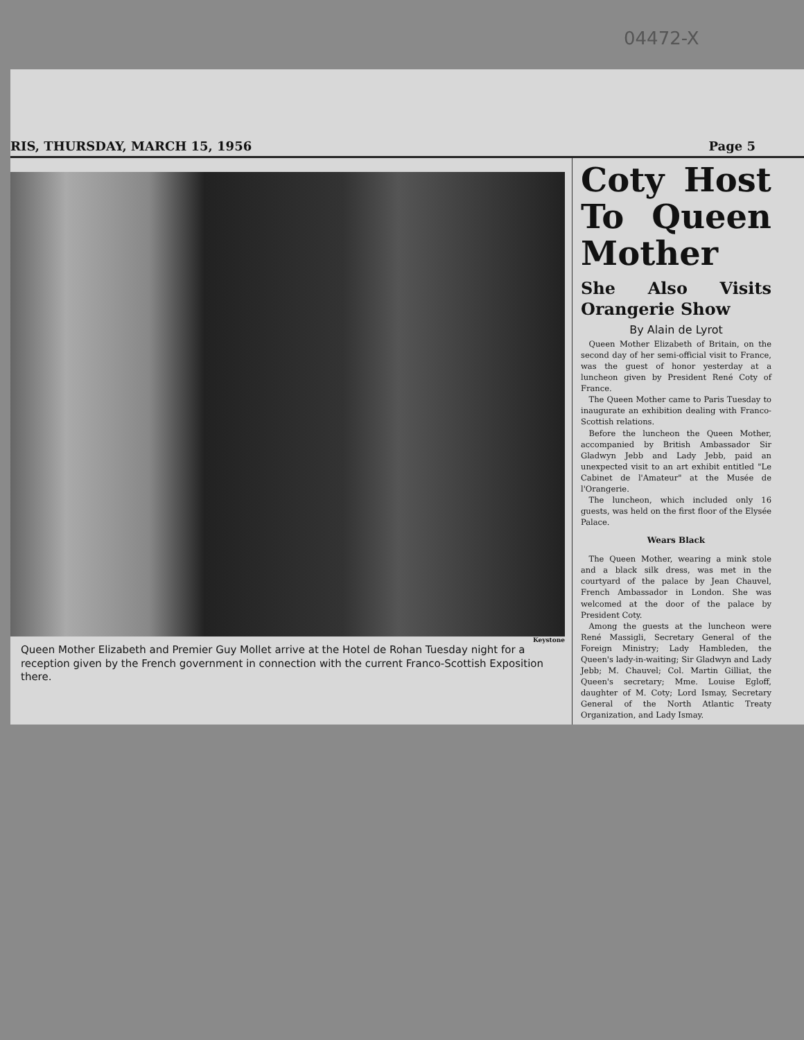04472-X
RIS, THURSDAY, MARCH 15, 1956 Page 5
Keystone
Queen Mother Elizabeth and Premier Guy Mollet arrive at the Hotel de Rohan Tuesday night for a reception given by the French government in connection with the current Franco-Scottish Exposition there.
Coty Host To Queen Mother
She Also Visits Orangerie Show
By Alain de Lyrot
Queen Mother Elizabeth of Britain, on the second day of her semi-official visit to France, was the guest of honor yesterday at a luncheon given by President René Coty of France.
The Queen Mother came to Paris Tuesday to inaugurate an exhibition dealing with Franco-Scottish relations.
Before the luncheon the Queen Mother, accompanied by British Ambassador Sir Gladwyn Jebb and Lady Jebb, paid an unexpected visit to an art exhibit entitled "Le Cabinet de l'Amateur" at the Musée de l'Orangerie.
The luncheon, which included only 16 guests, was held on the first floor of the Elysée Palace.
Wears Black
The Queen Mother, wearing a mink stole and a black silk dress, was met in the courtyard of the palace by Jean Chauvel, French Ambassador in London. She was welcomed at the door of the palace by President Coty.
Among the guests at the luncheon were René Massigli, Secretary General of the Foreign Ministry; Lady Hambleden, the Queen's lady-in-waiting; Sir Gladwyn and Lady Jebb; M. Chauvel; Col. Martin Gilliat, the Queen's secretary; Mme. Louise Egloff, daughter of M. Coty; Lord Ismay, Secretary General of the North Atlantic Treaty Organization, and Lady Ismay.